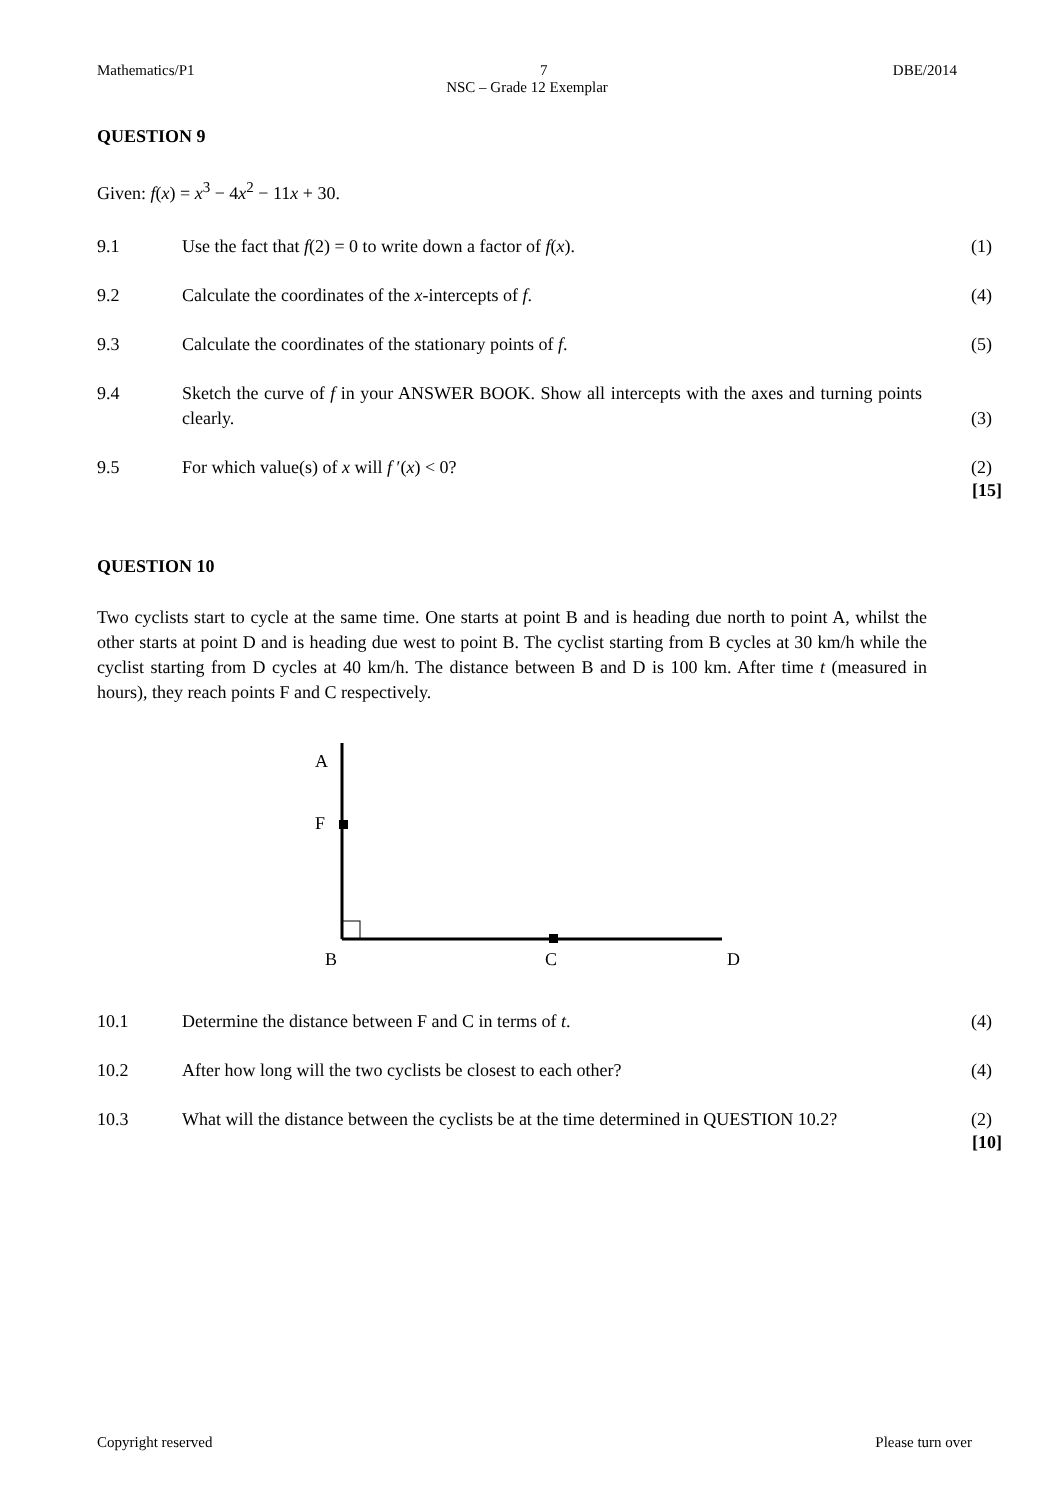Mathematics/P1 7 DBE/2014
NSC – Grade 12 Exemplar
QUESTION 9
Given: f(x) = x<sup>3</sup> − 4x<sup>2</sup> − 11x + 30.
9.1 Use the fact that f(2) = 0 to write down a factor of f(x). (1)
9.2 Calculate the coordinates of the x-intercepts of f. (4)
9.3 Calculate the coordinates of the stationary points of f. (5)
9.4 Sketch the curve of f in your ANSWER BOOK. Show all intercepts with the axes and turning points clearly. (3)
9.5 For which value(s) of x will f ′(x) < 0? (2)
[15]
QUESTION 10
Two cyclists start to cycle at the same time. One starts at point B and is heading due north to point A, whilst the other starts at point D and is heading due west to point B. The cyclist starting from B cycles at 30 km/h while the cyclist starting from D cycles at 40 km/h. The distance between B and D is 100 km. After time t (measured in hours), they reach points F and C respectively.
A
F
B
C
D
10.1 Determine the distance between F and C in terms of t. (4)
10.2 After how long will the two cyclists be closest to each other? (4)
10.3 What will the distance between the cyclists be at the time determined in QUESTION 10.2? (2)
[10]
Copyright reserved Please turn over